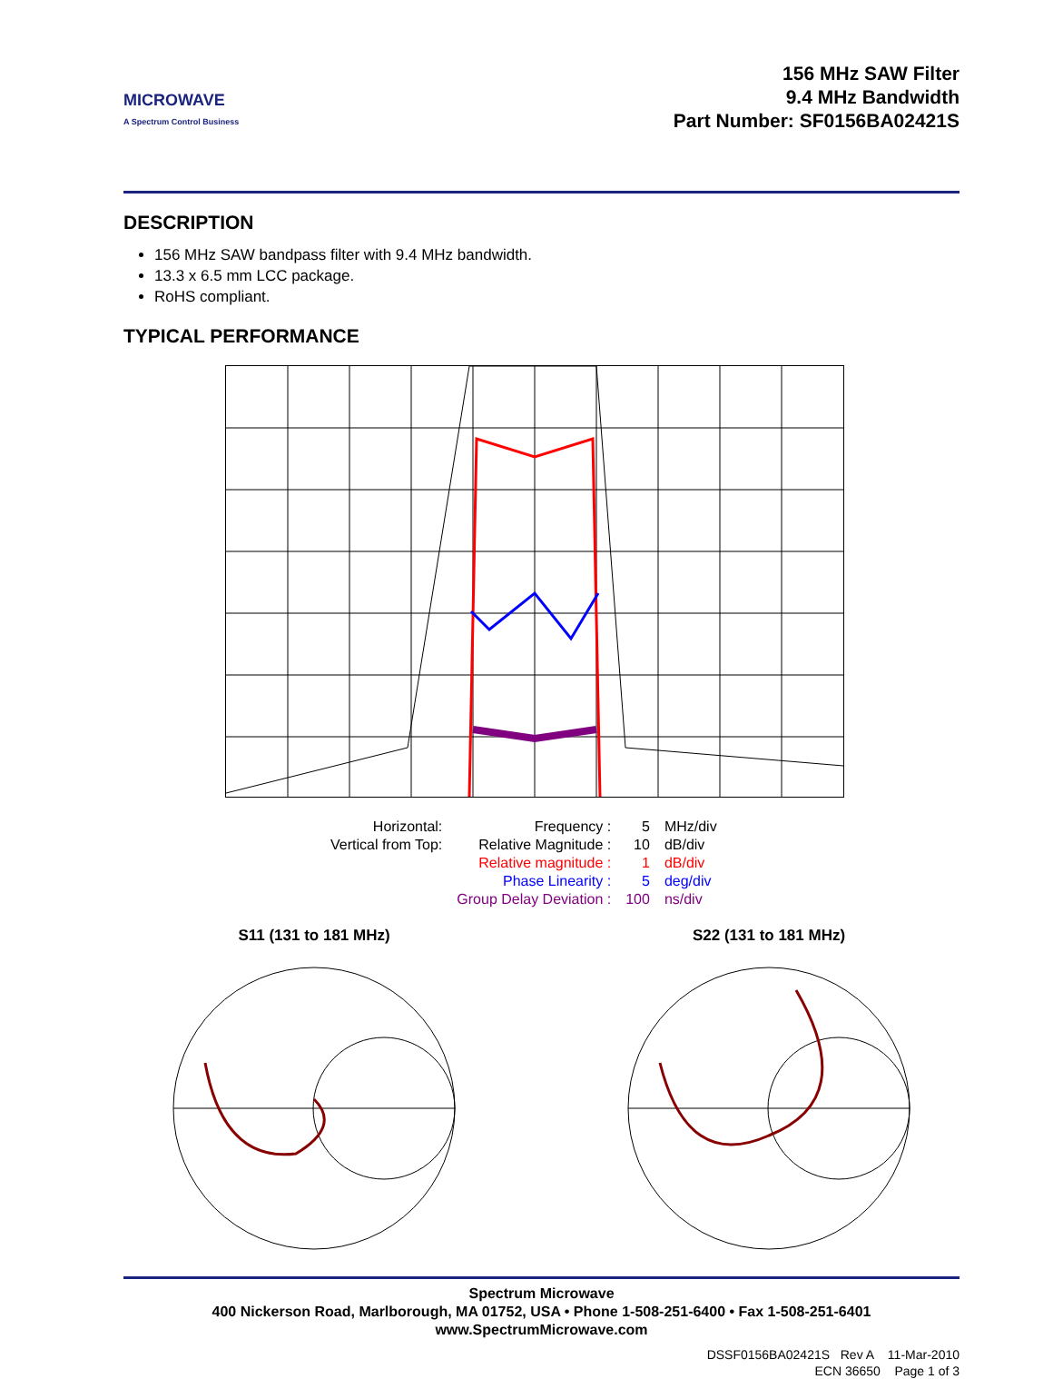MICROWAVE
A Spectrum Control Business
156 MHz SAW Filter
9.4 MHz Bandwidth
Part Number: SF0156BA02421S
DESCRIPTION
156 MHz SAW bandpass filter with 9.4 MHz bandwidth.
13.3 x 6.5 mm LCC package.
RoHS compliant.
TYPICAL PERFORMANCE
| Horizontal: | Frequency : | 5 | MHz/div |
| Vertical from Top: | Relative Magnitude : | 10 | dB/div |
| | Relative magnitude : | 1 | dB/div |
| | Phase Linearity : | 5 | deg/div |
| | Group Delay Deviation : | 100 | ns/div |
S11 (131 to 181 MHz)
S22 (131 to 181 MHz)
Spectrum Microwave
400 Nickerson Road, Marlborough, MA 01752, USA • Phone 1-508-251-6400 • Fax 1-508-251-6401
www.SpectrumMicrowave.com
DSSF0156BA02421S Rev A 11-Mar-2010
ECN 36650 Page 1 of 3